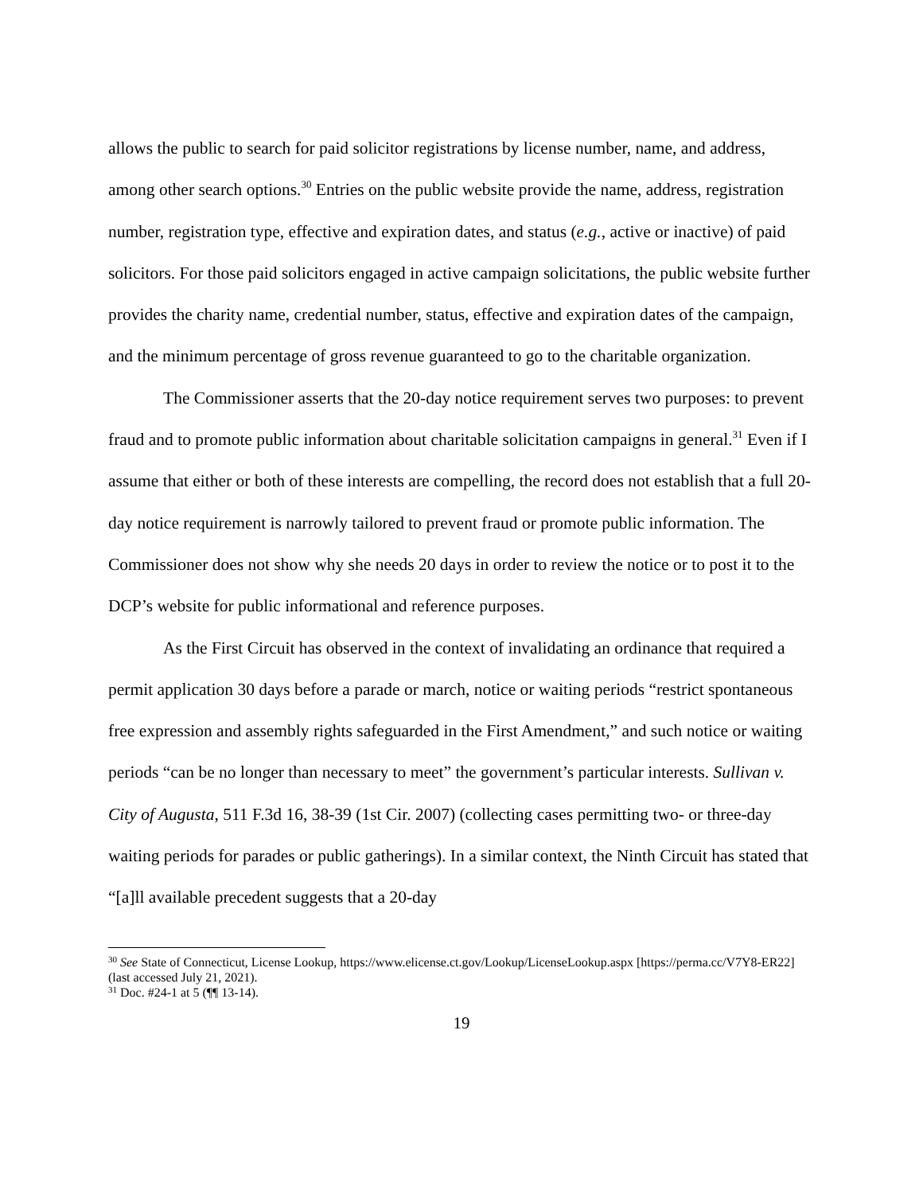allows the public to search for paid solicitor registrations by license number, name, and address, among other search options.<sup>30</sup> Entries on the public website provide the name, address, registration number, registration type, effective and expiration dates, and status (e.g., active or inactive) of paid solicitors. For those paid solicitors engaged in active campaign solicitations, the public website further provides the charity name, credential number, status, effective and expiration dates of the campaign, and the minimum percentage of gross revenue guaranteed to go to the charitable organization.
The Commissioner asserts that the 20-day notice requirement serves two purposes: to prevent fraud and to promote public information about charitable solicitation campaigns in general.<sup>31</sup> Even if I assume that either or both of these interests are compelling, the record does not establish that a full 20-day notice requirement is narrowly tailored to prevent fraud or promote public information. The Commissioner does not show why she needs 20 days in order to review the notice or to post it to the DCP’s website for public informational and reference purposes.
As the First Circuit has observed in the context of invalidating an ordinance that required a permit application 30 days before a parade or march, notice or waiting periods “restrict spontaneous free expression and assembly rights safeguarded in the First Amendment,” and such notice or waiting periods “can be no longer than necessary to meet” the government’s particular interests. Sullivan v. City of Augusta, 511 F.3d 16, 38-39 (1st Cir. 2007) (collecting cases permitting two- or three-day waiting periods for parades or public gatherings). In a similar context, the Ninth Circuit has stated that “[a]ll available precedent suggests that a 20-day
<sup>30</sup> See State of Connecticut, License Lookup, https://www.elicense.ct.gov/Lookup/LicenseLookup.aspx [https://perma.cc/V7Y8-ER22] (last accessed July 21, 2021).
<sup>31</sup> Doc. #24-1 at 5 (¶¶ 13-14).
19